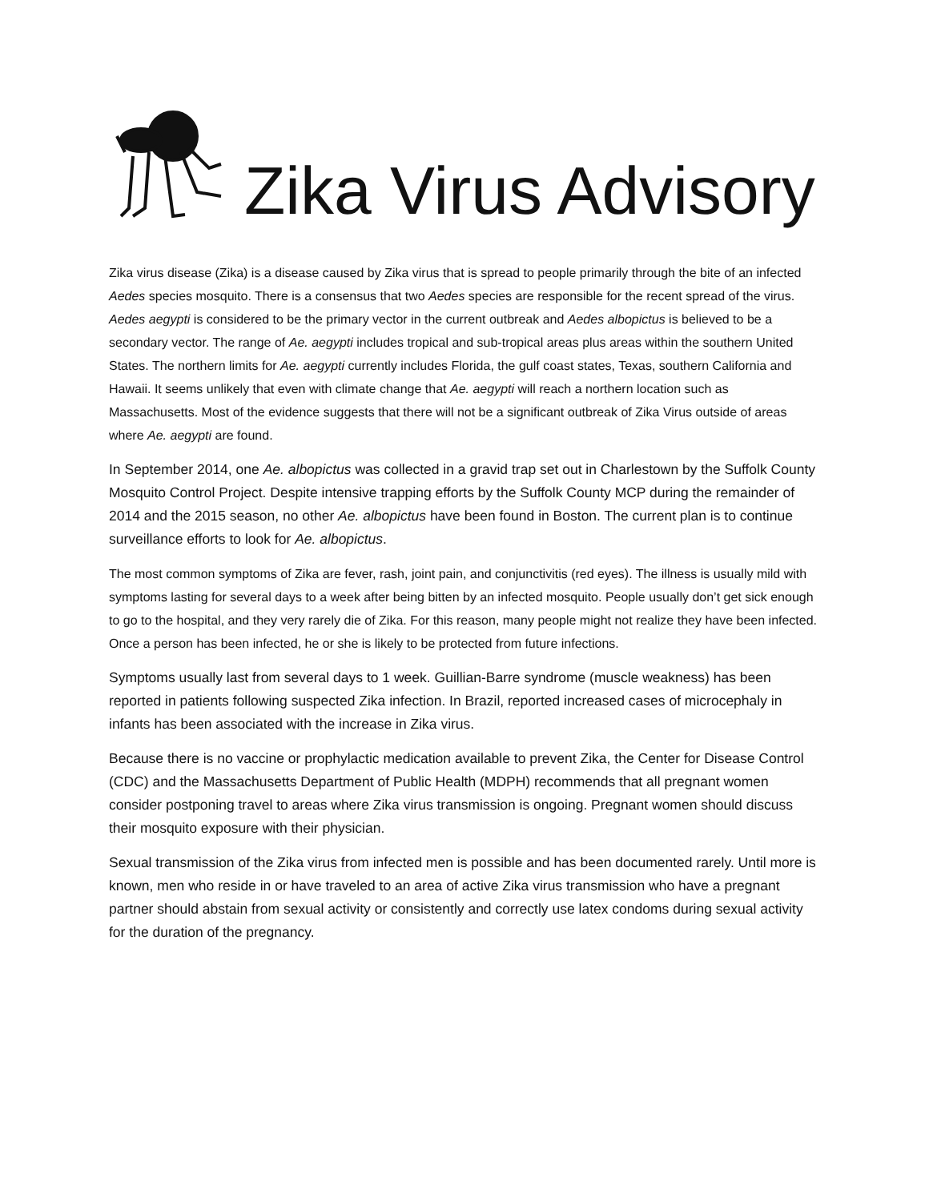Zika Virus Advisory
Zika virus disease (Zika) is a disease caused by Zika virus that is spread to people primarily through the bite of an infected Aedes species mosquito. There is a consensus that two Aedes species are responsible for the recent spread of the virus. Aedes aegypti is considered to be the primary vector in the current outbreak and Aedes albopictus is believed to be a secondary vector. The range of Ae. aegypti includes tropical and sub-tropical areas plus areas within the southern United States. The northern limits for Ae. aegypti currently includes Florida, the gulf coast states, Texas, southern California and Hawaii. It seems unlikely that even with climate change that Ae. aegypti will reach a northern location such as Massachusetts. Most of the evidence suggests that there will not be a significant outbreak of Zika Virus outside of areas where Ae. aegypti are found.
In September 2014, one Ae. albopictus was collected in a gravid trap set out in Charlestown by the Suffolk County Mosquito Control Project. Despite intensive trapping efforts by the Suffolk County MCP during the remainder of 2014 and the 2015 season, no other Ae. albopictus have been found in Boston. The current plan is to continue surveillance efforts to look for Ae. albopictus.
The most common symptoms of Zika are fever, rash, joint pain, and conjunctivitis (red eyes). The illness is usually mild with symptoms lasting for several days to a week after being bitten by an infected mosquito. People usually don’t get sick enough to go to the hospital, and they very rarely die of Zika. For this reason, many people might not realize they have been infected. Once a person has been infected, he or she is likely to be protected from future infections.
Symptoms usually last from several days to 1 week. Guillian-Barre syndrome (muscle weakness) has been reported in patients following suspected Zika infection. In Brazil, reported increased cases of microcephaly in infants has been associated with the increase in Zika virus.
Because there is no vaccine or prophylactic medication available to prevent Zika, the Center for Disease Control (CDC) and the Massachusetts Department of Public Health (MDPH) recommends that all pregnant women consider postponing travel to areas where Zika virus transmission is ongoing. Pregnant women should discuss their mosquito exposure with their physician.
Sexual transmission of the Zika virus from infected men is possible and has been documented rarely. Until more is known, men who reside in or have traveled to an area of active Zika virus transmission who have a pregnant partner should abstain from sexual activity or consistently and correctly use latex condoms during sexual activity for the duration of the pregnancy.